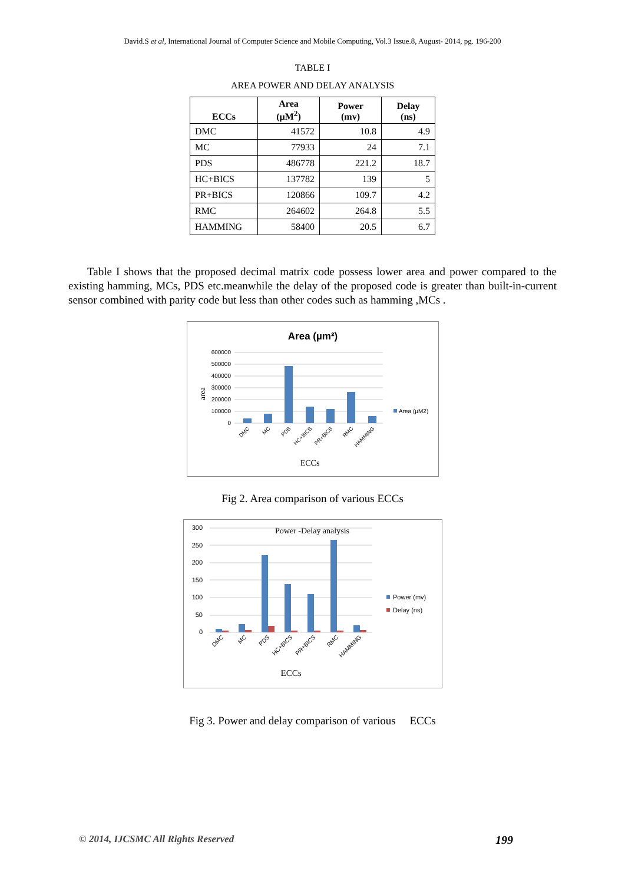David.S et al, International Journal of Computer Science and Mobile Computing, Vol.3 Issue.8, August- 2014, pg. 196-200
TABLE I
AREA POWER AND DELAY ANALYSIS
| ECCs | Area (µM<sup>2</sup>) | Power (mv) | Delay (ns) |
| --- | --- | --- | --- |
| DMC | 41572 | 10.8 | 4.9 |
| MC | 77933 | 24 | 7.1 |
| PDS | 486778 | 221.2 | 18.7 |
| HC+BICS | 137782 | 139 | 5 |
| PR+BICS | 120866 | 109.7 | 4.2 |
| RMC | 264602 | 264.8 | 5.5 |
| HAMMING | 58400 | 20.5 | 6.7 |
Table I shows that the proposed decimal matrix code possess lower area and power compared to the existing hamming, MCs, PDS etc.meanwhile the delay of the proposed code is greater than built-in-current sensor combined with parity code but less than other codes such as hamming ,MCs .
Area (µm²)
600000
500000
400000
300000
200000
100000
0
area
Area (µM2)
DMC
MC
PDS
HC+BICS
PR+BICS
RMC
HAMMING
ECCs
Fig 2. Area comparison of various ECCs
Power -Delay analysis
300
250
200
150
100
50
0
Power (mv)
Delay (ns)
DMC
MC
PDS
HC+BICS
PR+BICS
RMC
HAMMING
ECCs
Fig 3. Power and delay comparison of various ECCs
© 2014, IJCSMC All Rights Reserved 199